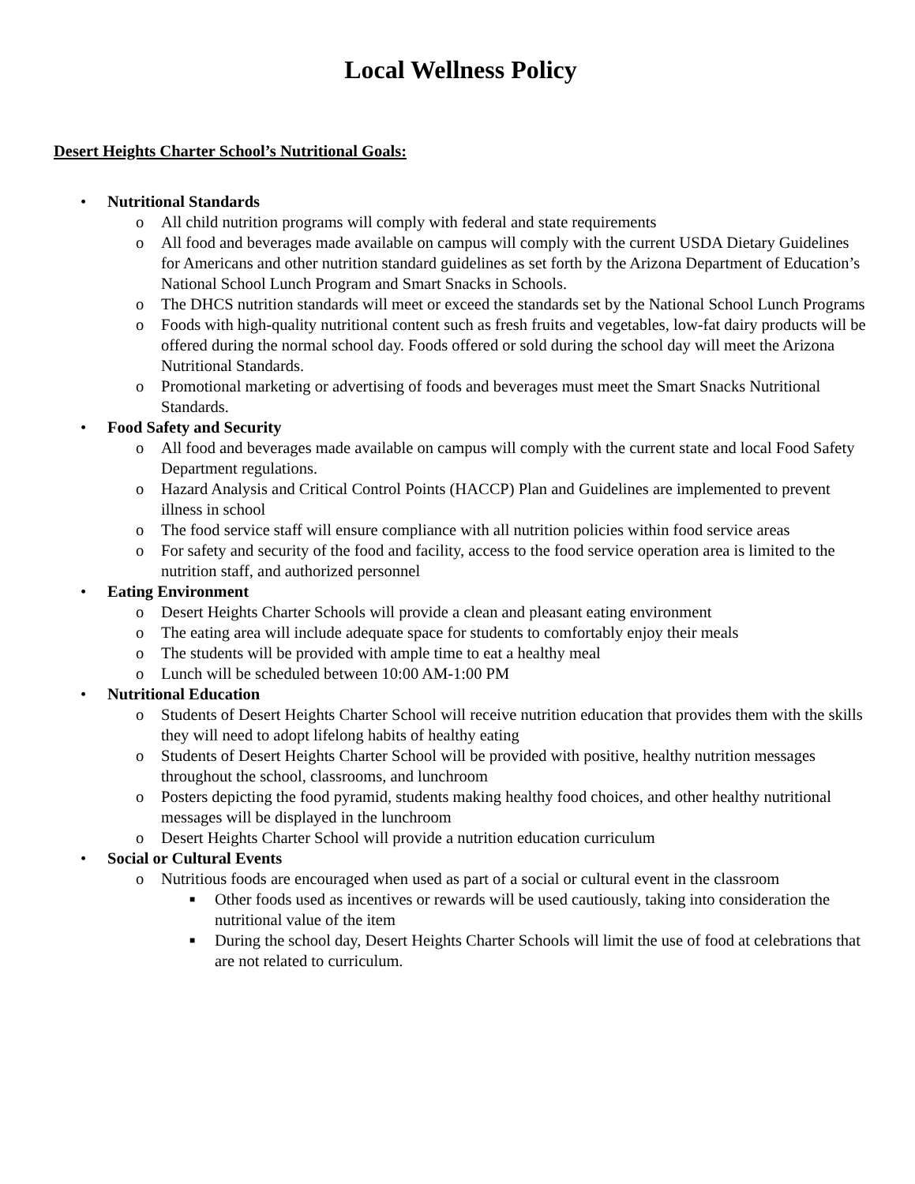Local Wellness Policy
Desert Heights Charter School’s Nutritional Goals:
• Nutritional Standards
o All child nutrition programs will comply with federal and state requirements
o All food and beverages made available on campus will comply with the current USDA Dietary Guidelines for Americans and other nutrition standard guidelines as set forth by the Arizona Department of Education’s National School Lunch Program and Smart Snacks in Schools.
o The DHCS nutrition standards will meet or exceed the standards set by the National School Lunch Programs
o Foods with high-quality nutritional content such as fresh fruits and vegetables, low-fat dairy products will be offered during the normal school day. Foods offered or sold during the school day will meet the Arizona Nutritional Standards.
o Promotional marketing or advertising of foods and beverages must meet the Smart Snacks Nutritional Standards.
• Food Safety and Security
o All food and beverages made available on campus will comply with the current state and local Food Safety Department regulations.
o Hazard Analysis and Critical Control Points (HACCP) Plan and Guidelines are implemented to prevent illness in school
o The food service staff will ensure compliance with all nutrition policies within food service areas
o For safety and security of the food and facility, access to the food service operation area is limited to the nutrition staff, and authorized personnel
• Eating Environment
o Desert Heights Charter Schools will provide a clean and pleasant eating environment
o The eating area will include adequate space for students to comfortably enjoy their meals
o The students will be provided with ample time to eat a healthy meal
o Lunch will be scheduled between 10:00 AM-1:00 PM
• Nutritional Education
o Students of Desert Heights Charter School will receive nutrition education that provides them with the skills they will need to adopt lifelong habits of healthy eating
o Students of Desert Heights Charter School will be provided with positive, healthy nutrition messages throughout the school, classrooms, and lunchroom
o Posters depicting the food pyramid, students making healthy food choices, and other healthy nutritional messages will be displayed in the lunchroom
o Desert Heights Charter School will provide a nutrition education curriculum
• Social or Cultural Events
o Nutritious foods are encouraged when used as part of a social or cultural event in the classroom
■ Other foods used as incentives or rewards will be used cautiously, taking into consideration the nutritional value of the item
■ During the school day, Desert Heights Charter Schools will limit the use of food at celebrations that are not related to curriculum.